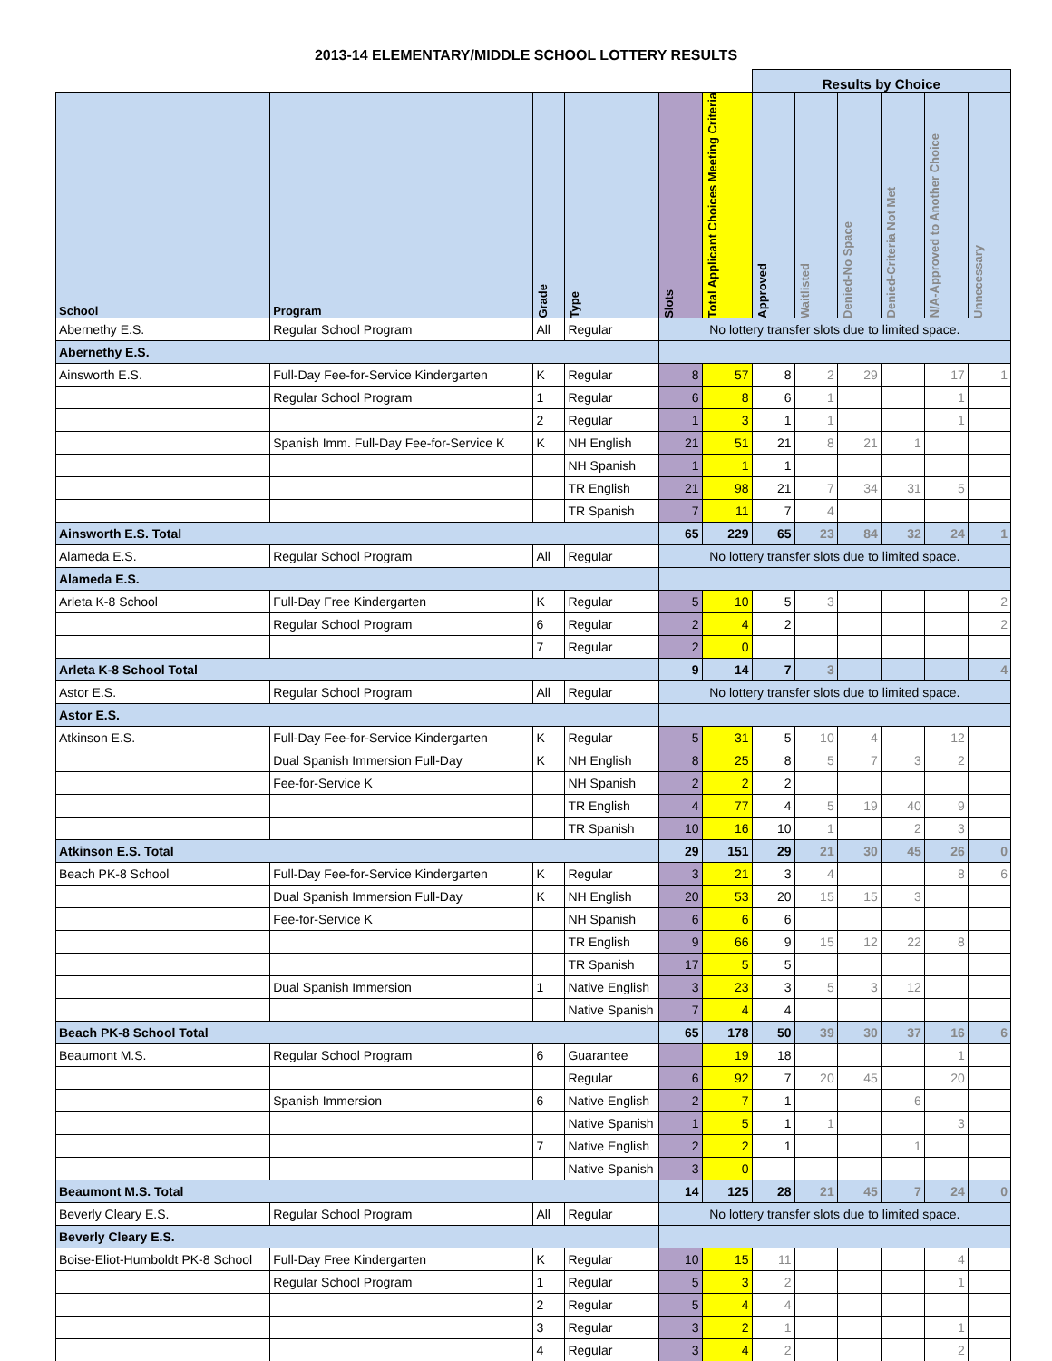2013-14 ELEMENTARY/MIDDLE SCHOOL LOTTERY RESULTS
| | | | | | | Results by Choice | | | | | |
| School | Program | Grade | Type | Slots | Total Applicant Choices Meeting Criteria | Approved | Waitlisted | Denied-No Space | Denied-Criteria Not Met | N/A-Approved to Another Choice | Unnecessary |
| Abernethy E.S. | Regular School Program | All | Regular | No lottery transfer slots due to limited space. | | | | | | | |
| Abernethy E.S. | | | | | | | | | | | |
| Ainsworth E.S. | Full-Day Fee-for-Service Kindergarten | K | Regular | 8 | 57 | 8 | 2 | 29 | | 17 | 1 |
| | Regular School Program | 1 | Regular | 6 | 8 | 6 | 1 | | | 1 | |
| | | 2 | Regular | 1 | 3 | 1 | 1 | | | 1 | |
| | Spanish Imm. Full-Day Fee-for-Service K | K | NH English | 21 | 51 | 21 | 8 | 21 | 1 | | |
| | | | NH Spanish | 1 | 1 | 1 | | | | | |
| | | | TR English | 21 | 98 | 21 | 7 | 34 | 31 | 5 | |
| | | | TR Spanish | 7 | 11 | 7 | 4 | | | | |
| Ainsworth E.S. Total | | | | 65 | 229 | 65 | 23 | 84 | 32 | 24 | 1 |
| Alameda E.S. | Regular School Program | All | Regular | No lottery transfer slots due to limited space. | | | | | | | |
| Alameda E.S. | | | | | | | | | | | |
| Arleta K-8 School | Full-Day Free Kindergarten | K | Regular | 5 | 10 | 5 | 3 | | | | 2 |
| | Regular School Program | 6 | Regular | 2 | 4 | 2 | | | | | 2 |
| | | 7 | Regular | 2 | 0 | | | | | | |
| Arleta K-8 School Total | | | | 9 | 14 | 7 | 3 | | | | 4 |
| Astor E.S. | Regular School Program | All | Regular | No lottery transfer slots due to limited space. | | | | | | | |
| Astor E.S. | | | | | | | | | | | |
| Atkinson E.S. | Full-Day Fee-for-Service Kindergarten | K | Regular | 5 | 31 | 5 | 10 | 4 | | 12 | |
| | Dual Spanish Immersion Full-Day | K | NH English | 8 | 25 | 8 | 5 | 7 | 3 | 2 | |
| | Fee-for-Service K | | NH Spanish | 2 | 2 | 2 | | | | | |
| | | | TR English | 4 | 77 | 4 | 5 | 19 | 40 | 9 | |
| | | | TR Spanish | 10 | 16 | 10 | 1 | | 2 | 3 | |
| Atkinson E.S. Total | | | | 29 | 151 | 29 | 21 | 30 | 45 | 26 | 0 |
| Beach PK-8 School | Full-Day Fee-for-Service Kindergarten | K | Regular | 3 | 21 | 3 | 4 | | | 8 | 6 |
| | Dual Spanish Immersion Full-Day | K | NH English | 20 | 53 | 20 | 15 | 15 | 3 | | |
| | Fee-for-Service K | | NH Spanish | 6 | 6 | 6 | | | | | |
| | | | TR English | 9 | 66 | 9 | 15 | 12 | 22 | 8 | |
| | | | TR Spanish | 17 | 5 | 5 | | | | | |
| | Dual Spanish Immersion | 1 | Native English | 3 | 23 | 3 | 5 | 3 | 12 | | |
| | | | Native Spanish | 7 | 4 | 4 | | | | | |
| Beach PK-8 School Total | | | | 65 | 178 | 50 | 39 | 30 | 37 | 16 | 6 |
| Beaumont M.S. | Regular School Program | 6 | Guarantee | | 19 | 18 | | | | 1 | |
| | | | Regular | 6 | 92 | 7 | 20 | 45 | | 20 | |
| | Spanish Immersion | 6 | Native English | 2 | 7 | 1 | | | 6 | | |
| | | | Native Spanish | 1 | 5 | 1 | 1 | | | 3 | |
| | | 7 | Native English | 2 | 2 | 1 | | | 1 | | |
| | | | Native Spanish | 3 | 0 | | | | | | |
| Beaumont M.S. Total | | | | 14 | 125 | 28 | 21 | 45 | 7 | 24 | 0 |
| Beverly Cleary E.S. | Regular School Program | All | Regular | No lottery transfer slots due to limited space. | | | | | | | |
| Beverly Cleary E.S. | | | | | | | | | | | |
| Boise-Eliot-Humboldt PK-8 School | Full-Day Free Kindergarten | K | Regular | 10 | 15 | 11 | | | | 4 | |
| | Regular School Program | 1 | Regular | 5 | 3 | 2 | | | | 1 | |
| | | 2 | Regular | 5 | 4 | 4 | | | | | |
| | | 3 | Regular | 3 | 2 | 1 | | | | 1 | |
| | | 4 | Regular | 3 | 4 | 2 | | | | 2 | |